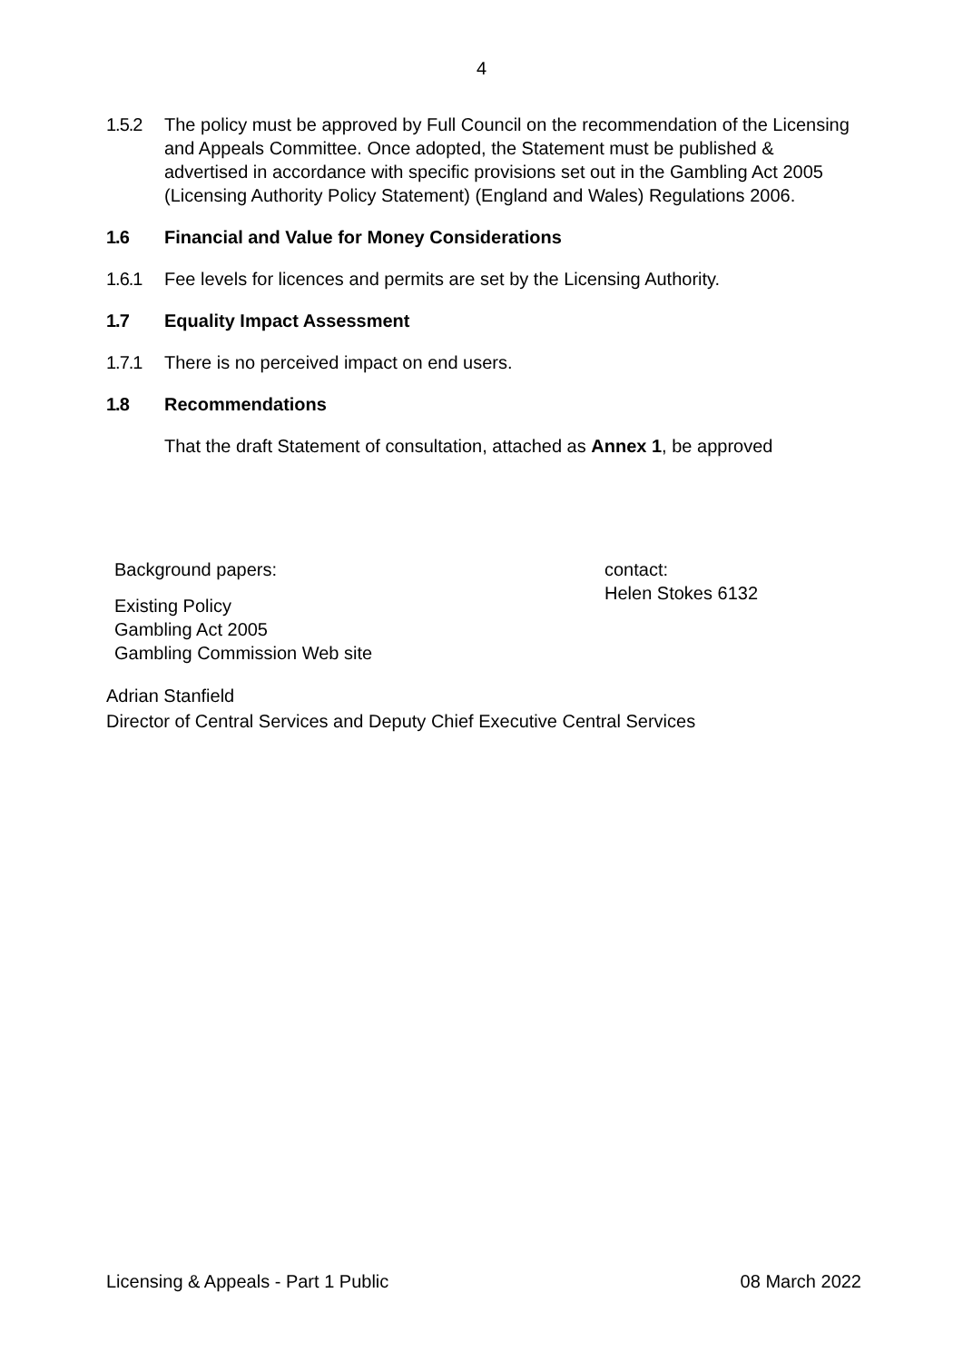4
1.5.2 The policy must be approved by Full Council on the recommendation of the Licensing and Appeals Committee. Once adopted, the Statement must be published & advertised in accordance with specific provisions set out in the Gambling Act 2005 (Licensing Authority Policy Statement) (England and Wales) Regulations 2006.
1.6 Financial and Value for Money Considerations
1.6.1 Fee levels for licences and permits are set by the Licensing Authority.
1.7 Equality Impact Assessment
1.7.1 There is no perceived impact on end users.
1.8 Recommendations
That the draft Statement of consultation, attached as Annex 1, be approved
Background papers:
Existing Policy
Gambling Act 2005
Gambling Commission Web site
contact:
Helen Stokes 6132
Adrian Stanfield
Director of Central Services and Deputy Chief Executive Central Services
Licensing & Appeals - Part 1 Public 08 March 2022